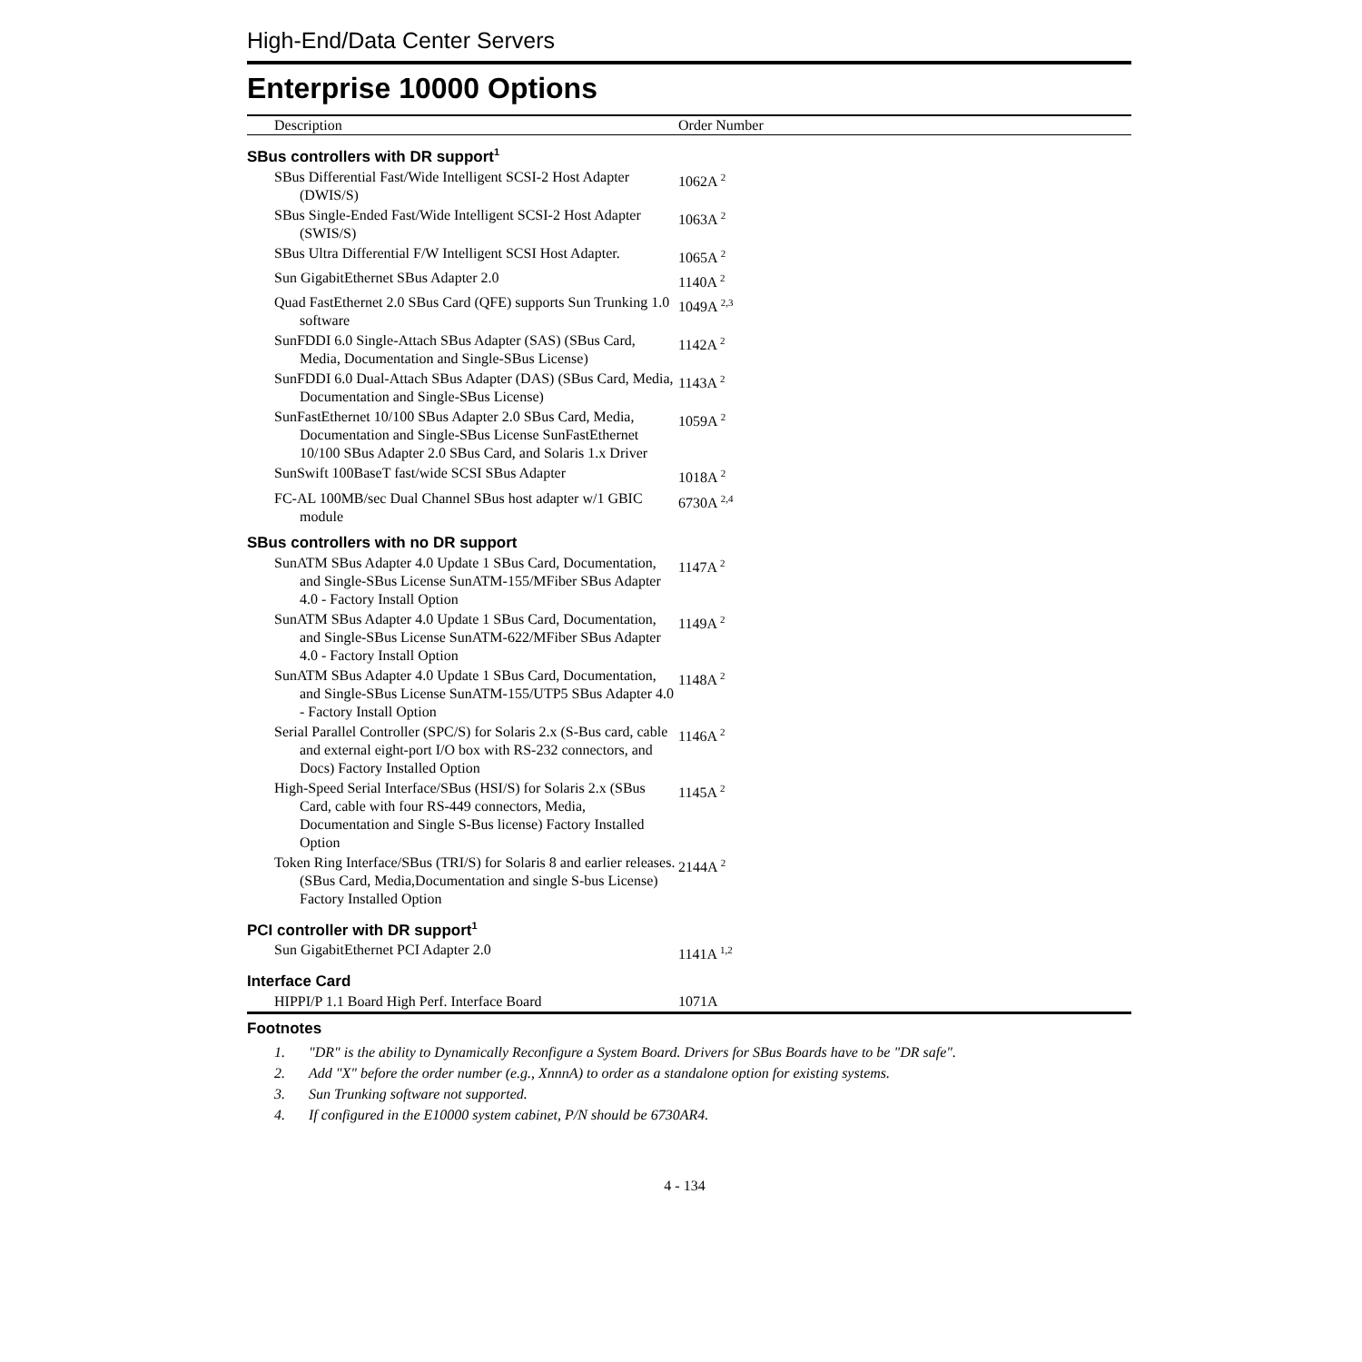High-End/Data Center Servers
Enterprise 10000 Options
| Description | Order Number |
| --- | --- |
| SBus controllers with DR support<sup>1</sup> | |
| SBus Differential Fast/Wide Intelligent SCSI-2 Host Adapter (DWIS/S) | 1062A <sup>2</sup> |
| SBus Single-Ended Fast/Wide Intelligent SCSI-2 Host Adapter (SWIS/S) | 1063A <sup>2</sup> |
| SBus Ultra Differential F/W Intelligent SCSI Host Adapter. | 1065A <sup>2</sup> |
| Sun GigabitEthernet SBus Adapter 2.0 | 1140A <sup>2</sup> |
| Quad FastEthernet 2.0 SBus Card (QFE) supports Sun Trunking 1.0 software | 1049A <sup>2,3</sup> |
| SunFDDI 6.0 Single-Attach SBus Adapter (SAS) (SBus Card, Media, Documentation and Single-SBus License) | 1142A <sup>2</sup> |
| SunFDDI 6.0 Dual-Attach SBus Adapter (DAS) (SBus Card, Media, Documentation and Single-SBus License) | 1143A <sup>2</sup> |
| SunFastEthernet 10/100 SBus Adapter 2.0 SBus Card, Media, Documentation and Single-SBus License SunFastEthernet 10/100 SBus Adapter 2.0 SBus Card, and Solaris 1.x Driver | 1059A <sup>2</sup> |
| SunSwift 100BaseT fast/wide SCSI SBus Adapter | 1018A <sup>2</sup> |
| FC-AL 100MB/sec Dual Channel SBus host adapter w/1 GBIC module | 6730A <sup>2,4</sup> |
| SBus controllers with no DR support | |
| SunATM SBus Adapter 4.0 Update 1 SBus Card, Documentation, and Single-SBus License SunATM-155/MFiber SBus Adapter 4.0 - Factory Install Option | 1147A <sup>2</sup> |
| SunATM SBus Adapter 4.0 Update 1 SBus Card, Documentation, and Single-SBus License SunATM-622/MFiber SBus Adapter 4.0 - Factory Install Option | 1149A <sup>2</sup> |
| SunATM SBus Adapter 4.0 Update 1 SBus Card, Documentation, and Single-SBus License SunATM-155/UTP5 SBus Adapter 4.0 - Factory Install Option | 1148A <sup>2</sup> |
| Serial Parallel Controller (SPC/S) for Solaris 2.x (S-Bus card, cable and external eight-port I/O box with RS-232 connectors, and Docs) Factory Installed Option | 1146A <sup>2</sup> |
| High-Speed Serial Interface/SBus (HSI/S) for Solaris 2.x (SBus Card, cable with four RS-449 connectors, Media, Documentation and Single S-Bus license) Factory Installed Option | 1145A <sup>2</sup> |
| Token Ring Interface/SBus (TRI/S) for Solaris 8 and earlier releases. (SBus Card, Media,Documentation and single S-bus License) Factory Installed Option | 2144A <sup>2</sup> |
| PCI controller with DR support<sup>1</sup> | |
| Sun GigabitEthernet PCI Adapter 2.0 | 1141A <sup>1,2</sup> |
| Interface Card | |
| HIPPI/P 1.1 Board High Perf. Interface Board | 1071A |
Footnotes
1. "DR" is the ability to Dynamically Reconfigure a System Board. Drivers for SBus Boards have to be "DR safe".
2. Add "X" before the order number (e.g., XnnnA) to order as a standalone option for existing systems.
3. Sun Trunking software not supported.
4. If configured in the E10000 system cabinet, P/N should be 6730AR4.
4 - 134